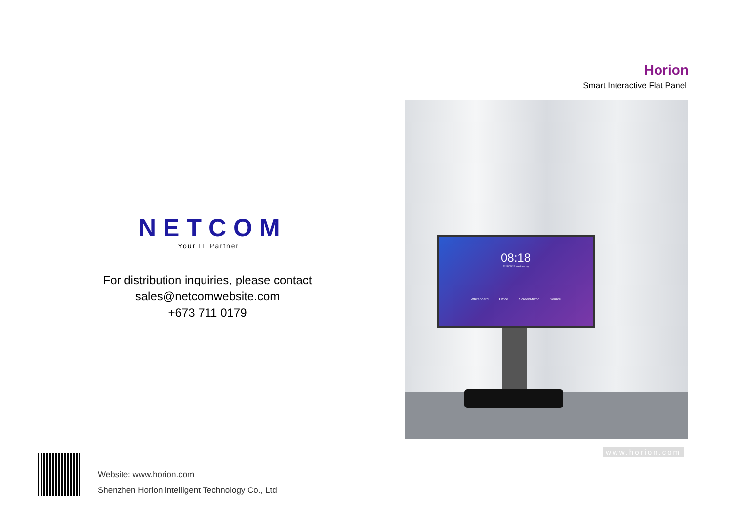NETCOM
Your IT Partner
For distribution inquiries, please contact
sales@netcomwebsite.com
+673 711 0179
Website: www.horion.com
Shenzhen Horion intelligent Technology Co., Ltd
Horion
Smart Interactive Flat Panel
08:18
2021/05/26 Wednesday
Whiteboard Office ScreenMirror Source
www.horion.com